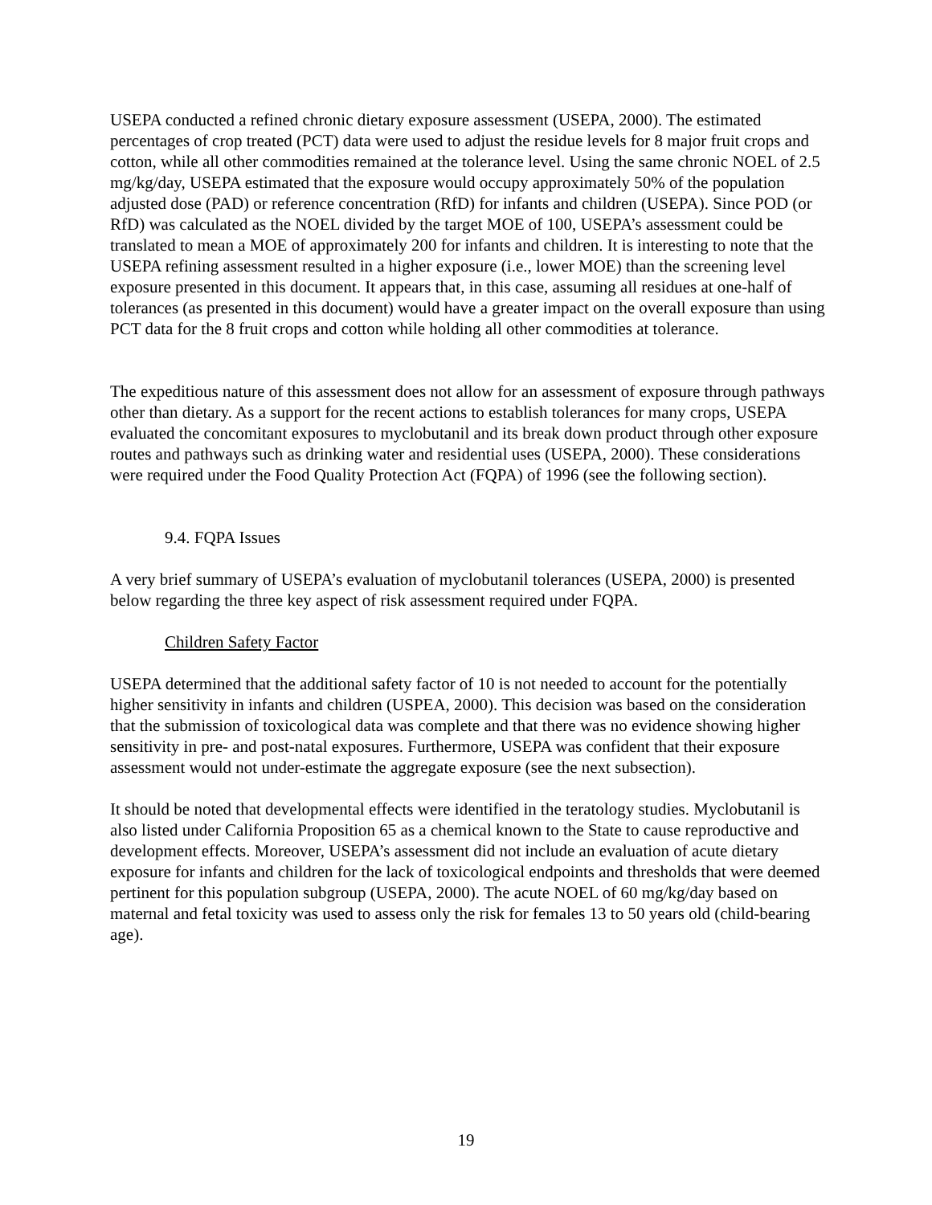USEPA conducted a refined chronic dietary exposure assessment (USEPA, 2000). The estimated percentages of crop treated (PCT) data were used to adjust the residue levels for 8 major fruit crops and cotton, while all other commodities remained at the tolerance level. Using the same chronic NOEL of 2.5 mg/kg/day, USEPA estimated that the exposure would occupy approximately 50% of the population adjusted dose (PAD) or reference concentration (RfD) for infants and children (USEPA). Since POD (or RfD) was calculated as the NOEL divided by the target MOE of 100, USEPA’s assessment could be translated to mean a MOE of approximately 200 for infants and children. It is interesting to note that the USEPA refining assessment resulted in a higher exposure (i.e., lower MOE) than the screening level exposure presented in this document. It appears that, in this case, assuming all residues at one-half of tolerances (as presented in this document) would have a greater impact on the overall exposure than using PCT data for the 8 fruit crops and cotton while holding all other commodities at tolerance.
The expeditious nature of this assessment does not allow for an assessment of exposure through pathways other than dietary. As a support for the recent actions to establish tolerances for many crops, USEPA evaluated the concomitant exposures to myclobutanil and its break down product through other exposure routes and pathways such as drinking water and residential uses (USEPA, 2000). These considerations were required under the Food Quality Protection Act (FQPA) of 1996 (see the following section).
9.4. FQPA Issues
A very brief summary of USEPA’s evaluation of myclobutanil tolerances (USEPA, 2000) is presented below regarding the three key aspect of risk assessment required under FQPA.
Children Safety Factor
USEPA determined that the additional safety factor of 10 is not needed to account for the potentially higher sensitivity in infants and children (USPEA, 2000). This decision was based on the consideration that the submission of toxicological data was complete and that there was no evidence showing higher sensitivity in pre- and post-natal exposures. Furthermore, USEPA was confident that their exposure assessment would not under-estimate the aggregate exposure (see the next subsection).
It should be noted that developmental effects were identified in the teratology studies. Myclobutanil is also listed under California Proposition 65 as a chemical known to the State to cause reproductive and development effects. Moreover, USEPA’s assessment did not include an evaluation of acute dietary exposure for infants and children for the lack of toxicological endpoints and thresholds that were deemed pertinent for this population subgroup (USEPA, 2000). The acute NOEL of 60 mg/kg/day based on maternal and fetal toxicity was used to assess only the risk for females 13 to 50 years old (child-bearing age).
19